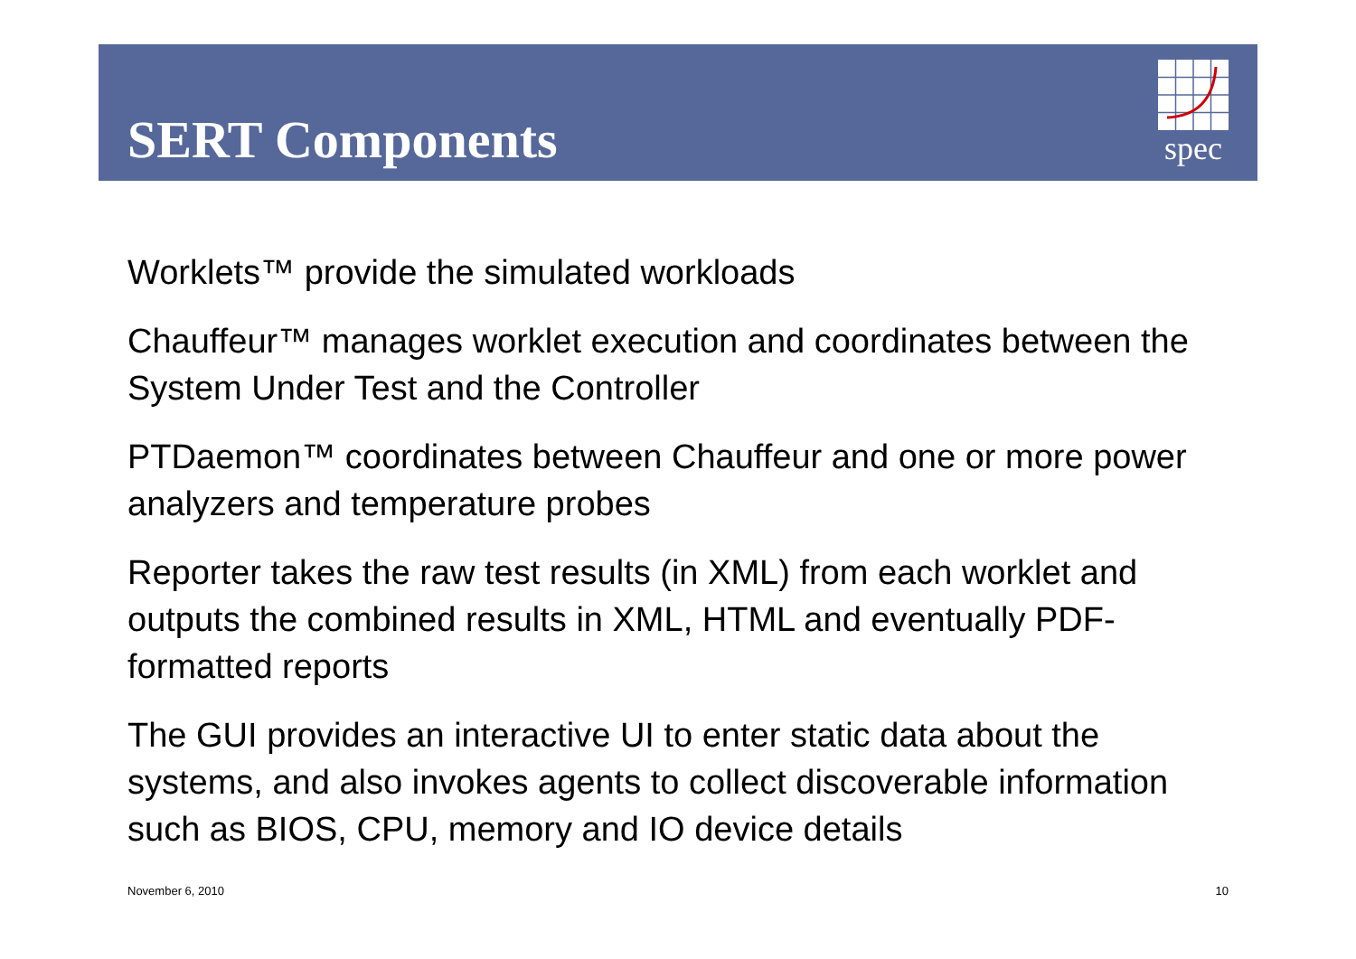spec
SERT Components
Worklets™ provide the simulated workloads
Chauffeur™ manages worklet execution and coordinates between the System Under Test and the Controller
PTDaemon™ coordinates between Chauffeur and one or more power analyzers and temperature probes
Reporter takes the raw test results (in XML) from each worklet and outputs the combined results in XML, HTML and eventually PDF-formatted reports
The GUI provides an interactive UI to enter static data about the systems, and also invokes agents to collect discoverable information such as BIOS, CPU, memory and IO device details
November 6, 2010 10